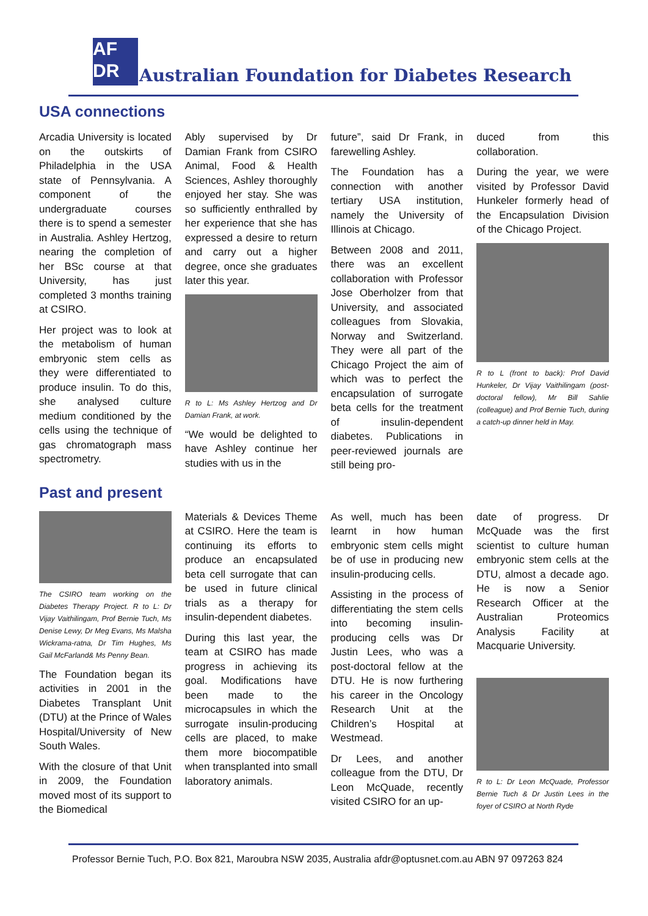AF
DR
Australian Foundation for Diabetes Research
USA connections
Arcadia University is located on the outskirts of Philadelphia in the USA state of Pennsylvania. A component of the undergraduate courses there is to spend a semester in Australia. Ashley Hertzog, nearing the completion of her BSc course at that University, has just completed 3 months training at CSIRO.
Her project was to look at the metabolism of human embryonic stem cells as they were differentiated to produce insulin. To do this, she analysed culture medium conditioned by the cells using the technique of gas chromatograph mass spectrometry.
Ably supervised by Dr Damian Frank from CSIRO Animal, Food & Health Sciences, Ashley thoroughly enjoyed her stay. She was so sufficiently enthralled by her experience that she has expressed a desire to return and carry out a higher degree, once she graduates later this year.
R to L: Ms Ashley Hertzog and Dr Damian Frank, at work.
“We would be delighted to have Ashley continue her studies with us in the
future”, said Dr Frank, in farewelling Ashley.
The Foundation has a connection with another tertiary USA institution, namely the University of Illinois at Chicago.
Between 2008 and 2011, there was an excellent collaboration with Professor Jose Oberholzer from that University, and associated colleagues from Slovakia, Norway and Switzerland. They were all part of the Chicago Project the aim of which was to perfect the encapsulation of surrogate beta cells for the treatment of insulin-dependent diabetes. Publications in peer-reviewed journals are still being pro-
duced from this collaboration.
During the year, we were visited by Professor David Hunkeler formerly head of the Encapsulation Division of the Chicago Project.
R to L (front to back): Prof David Hunkeler, Dr Vijay Vaithilingam (post-doctoral fellow), Mr Bill Sahlie (colleague) and Prof Bernie Tuch, during a catch-up dinner held in May.
Past and present
The CSIRO team working on the Diabetes Therapy Project. R to L: Dr Vijay Vaithilingam, Prof Bernie Tuch, Ms Denise Lewy, Dr Meg Evans, Ms Malsha Wickrama-ratna, Dr Tim Hughes, Ms Gail McFarland& Ms Penny Bean.
The Foundation began its activities in 2001 in the Diabetes Transplant Unit (DTU) at the Prince of Wales Hospital/University of New South Wales.
With the closure of that Unit in 2009, the Foundation moved most of its support to the Biomedical
Materials & Devices Theme at CSIRO. Here the team is continuing its efforts to produce an encapsulated beta cell surrogate that can be used in future clinical trials as a therapy for insulin-dependent diabetes.
During this last year, the team at CSIRO has made progress in achieving its goal. Modifications have been made to the microcapsules in which the surrogate insulin-producing cells are placed, to make them more biocompatible when transplanted into small laboratory animals.
As well, much has been learnt in how human embryonic stem cells might be of use in producing new insulin-producing cells.
Assisting in the process of differentiating the stem cells into becoming insulin-producing cells was Dr Justin Lees, who was a post-doctoral fellow at the DTU. He is now furthering his career in the Oncology Research Unit at the Children’s Hospital at Westmead.
Dr Lees, and another colleague from the DTU, Dr Leon McQuade, recently visited CSIRO for an up-
date of progress. Dr McQuade was the first scientist to culture human embryonic stem cells at the DTU, almost a decade ago. He is now a Senior Research Officer at the Australian Proteomics Analysis Facility at Macquarie University.
R to L: Dr Leon McQuade, Professor Bernie Tuch & Dr Justin Lees in the foyer of CSIRO at North Ryde
Professor Bernie Tuch, P.O. Box 821, Maroubra NSW 2035, Australia afdr@optusnet.com.au ABN 97 097263 824